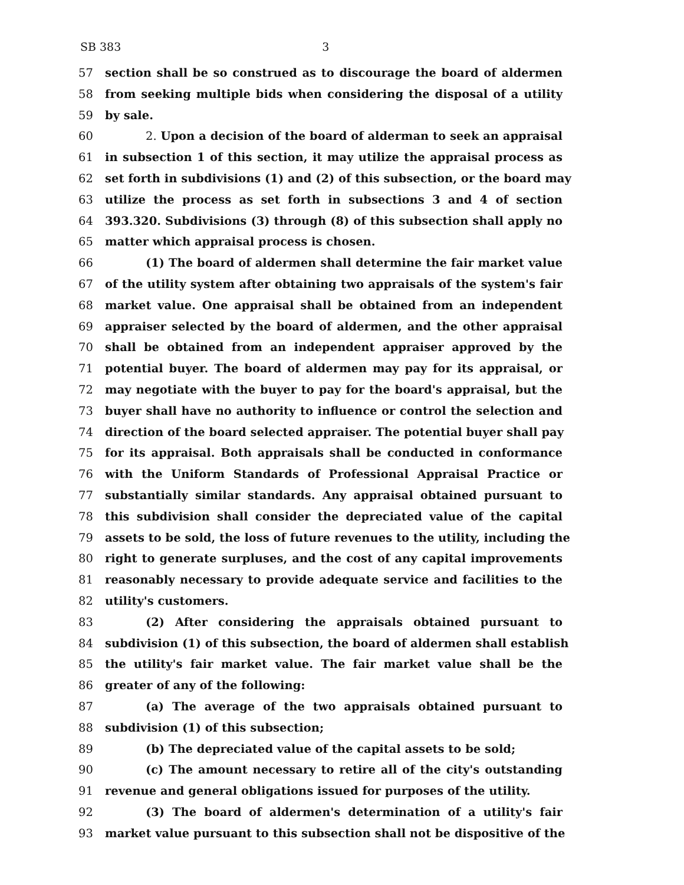SB 383 3
57 section shall be so construed as to discourage the board of aldermen
58 from seeking multiple bids when considering the disposal of a utility
59 by sale.
60 2. Upon a decision of the board of alderman to seek an appraisal
61 in subsection 1 of this section, it may utilize the appraisal process as
62 set forth in subdivisions (1) and (2) of this subsection, or the board may
63 utilize the process as set forth in subsections 3 and 4 of section
64 393.320. Subdivisions (3) through (8) of this subsection shall apply no
65 matter which appraisal process is chosen.
66 (1) The board of aldermen shall determine the fair market value
67 of the utility system after obtaining two appraisals of the system's fair
68 market value. One appraisal shall be obtained from an independent
69 appraiser selected by the board of aldermen, and the other appraisal
70 shall be obtained from an independent appraiser approved by the
71 potential buyer. The board of aldermen may pay for its appraisal, or
72 may negotiate with the buyer to pay for the board's appraisal, but the
73 buyer shall have no authority to influence or control the selection and
74 direction of the board selected appraiser. The potential buyer shall pay
75 for its appraisal. Both appraisals shall be conducted in conformance
76 with the Uniform Standards of Professional Appraisal Practice or
77 substantially similar standards. Any appraisal obtained pursuant to
78 this subdivision shall consider the depreciated value of the capital
79 assets to be sold, the loss of future revenues to the utility, including the
80 right to generate surpluses, and the cost of any capital improvements
81 reasonably necessary to provide adequate service and facilities to the
82 utility's customers.
83 (2) After considering the appraisals obtained pursuant to
84 subdivision (1) of this subsection, the board of aldermen shall establish
85 the utility's fair market value. The fair market value shall be the
86 greater of any of the following:
87 (a) The average of the two appraisals obtained pursuant to
88 subdivision (1) of this subsection;
89 (b) The depreciated value of the capital assets to be sold;
90 (c) The amount necessary to retire all of the city's outstanding
91 revenue and general obligations issued for purposes of the utility.
92 (3) The board of aldermen's determination of a utility's fair
93 market value pursuant to this subsection shall not be dispositive of the